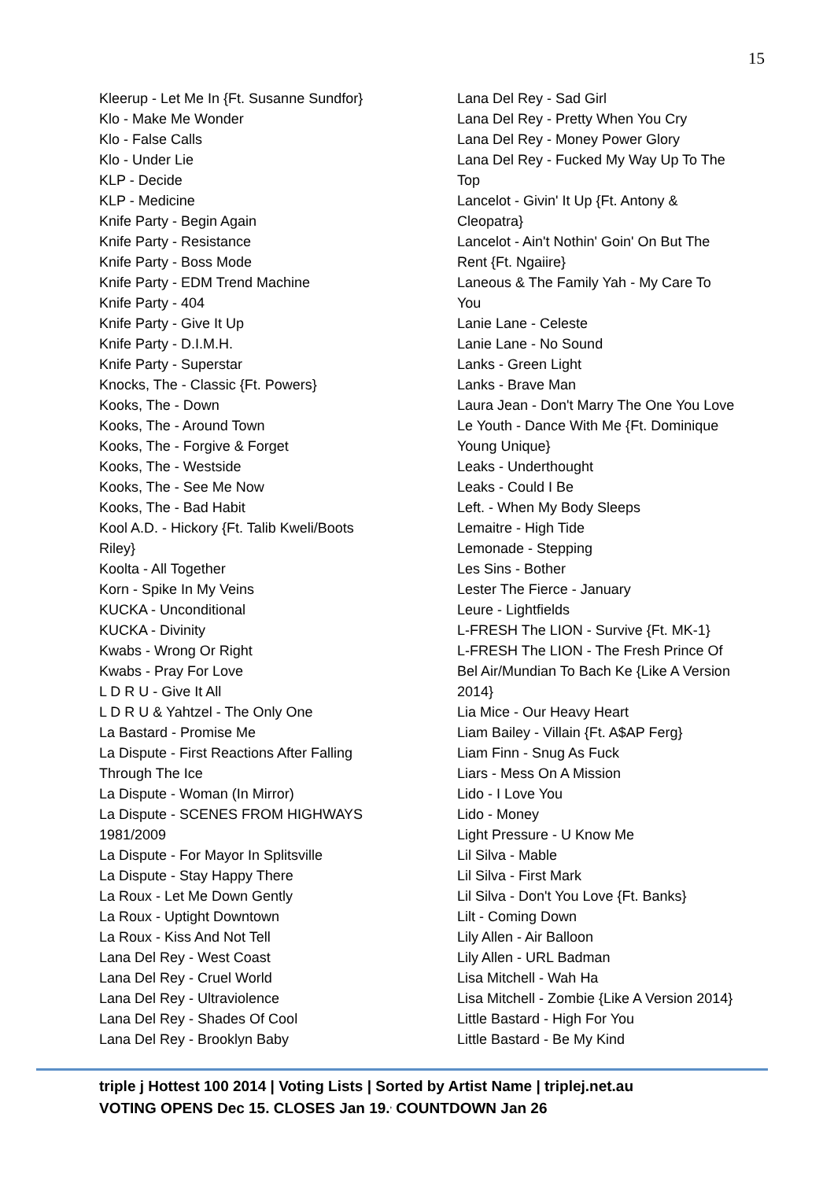15
Kleerup - Let Me In {Ft. Susanne Sundfor}
Klo - Make Me Wonder
Klo - False Calls
Klo - Under Lie
KLP - Decide
KLP - Medicine
Knife Party - Begin Again
Knife Party - Resistance
Knife Party - Boss Mode
Knife Party - EDM Trend Machine
Knife Party - 404
Knife Party - Give It Up
Knife Party - D.I.M.H.
Knife Party - Superstar
Knocks, The - Classic {Ft. Powers}
Kooks, The - Down
Kooks, The - Around Town
Kooks, The - Forgive & Forget
Kooks, The - Westside
Kooks, The - See Me Now
Kooks, The - Bad Habit
Kool A.D. - Hickory {Ft. Talib Kweli/Boots
Riley}
Koolta - All Together
Korn - Spike In My Veins
KUCKA - Unconditional
KUCKA - Divinity
Kwabs - Wrong Or Right
Kwabs - Pray For Love
L D R U - Give It All
L D R U & Yahtzel - The Only One
La Bastard - Promise Me
La Dispute - First Reactions After Falling
Through The Ice
La Dispute - Woman (In Mirror)
La Dispute - SCENES FROM HIGHWAYS
1981/2009
La Dispute - For Mayor In Splitsville
La Dispute - Stay Happy There
La Roux - Let Me Down Gently
La Roux - Uptight Downtown
La Roux - Kiss And Not Tell
Lana Del Rey - West Coast
Lana Del Rey - Cruel World
Lana Del Rey - Ultraviolence
Lana Del Rey - Shades Of Cool
Lana Del Rey - Brooklyn Baby
Lana Del Rey - Sad Girl
Lana Del Rey - Pretty When You Cry
Lana Del Rey - Money Power Glory
Lana Del Rey - Fucked My Way Up To The
Top
Lancelot - Givin' It Up {Ft. Antony &
Cleopatra}
Lancelot - Ain't Nothin' Goin' On But The
Rent {Ft. Ngaiire}
Laneous & The Family Yah - My Care To
You
Lanie Lane - Celeste
Lanie Lane - No Sound
Lanks - Green Light
Lanks - Brave Man
Laura Jean - Don't Marry The One You Love
Le Youth - Dance With Me {Ft. Dominique
Young Unique}
Leaks - Underthought
Leaks - Could I Be
Left. - When My Body Sleeps
Lemaitre - High Tide
Lemonade - Stepping
Les Sins - Bother
Lester The Fierce - January
Leure - Lightfields
L-FRESH The LION - Survive {Ft. MK-1}
L-FRESH The LION - The Fresh Prince Of
Bel Air/Mundian To Bach Ke {Like A Version
2014}
Lia Mice - Our Heavy Heart
Liam Bailey - Villain {Ft. A$AP Ferg}
Liam Finn - Snug As Fuck
Liars - Mess On A Mission
Lido - I Love You
Lido - Money
Light Pressure - U Know Me
Lil Silva - Mable
Lil Silva - First Mark
Lil Silva - Don't You Love {Ft. Banks}
Lilt - Coming Down
Lily Allen - Air Balloon
Lily Allen - URL Badman
Lisa Mitchell - Wah Ha
Lisa Mitchell - Zombie {Like A Version 2014}
Little Bastard - High For You
Little Bastard - Be My Kind
triple j Hottest 100 2014 | Voting Lists | Sorted by Artist Name | triplej.net.au
VOTING OPENS Dec 15. CLOSES Jan 19.<sup>,</sup> COUNTDOWN Jan 26